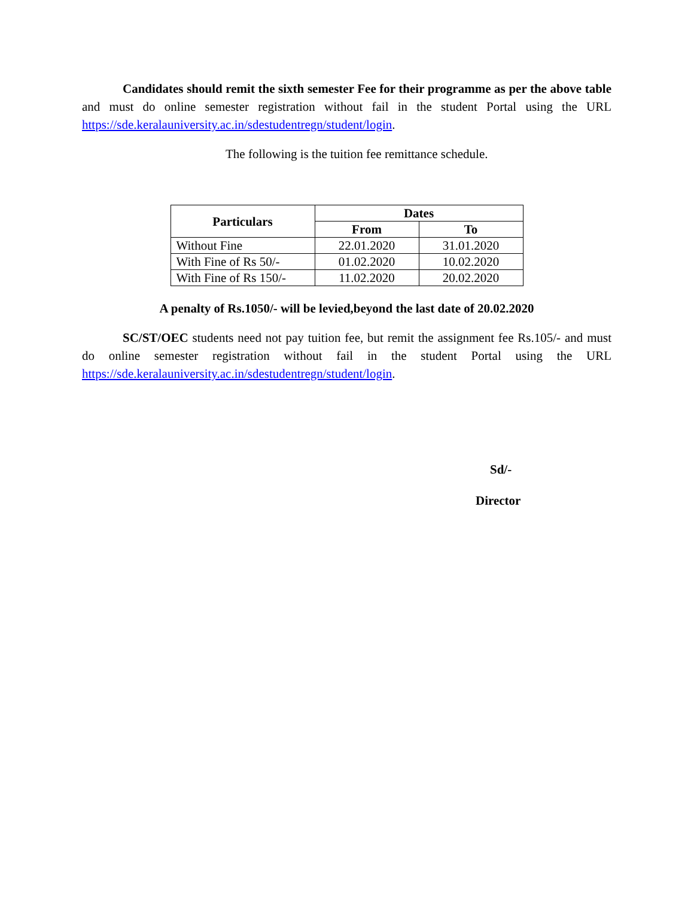Candidates should remit the sixth semester Fee for their programme as per the above table and must do online semester registration without fail in the student Portal using the URL https://sde.keralauniversity.ac.in/sdestudentregn/student/login.
The following is the tuition fee remittance schedule.
| Particulars | Dates | |
| --- | --- | --- |
| | From | To |
| Without Fine | 22.01.2020 | 31.01.2020 |
| With Fine of Rs 50/- | 01.02.2020 | 10.02.2020 |
| With Fine of Rs 150/- | 11.02.2020 | 20.02.2020 |
A penalty of Rs.1050/- will be levied,beyond the last date of 20.02.2020
SC/ST/OEC students need not pay tuition fee, but remit the assignment fee Rs.105/- and must do online semester registration without fail in the student Portal using the URL https://sde.keralauniversity.ac.in/sdestudentregn/student/login.
Sd/-
Director